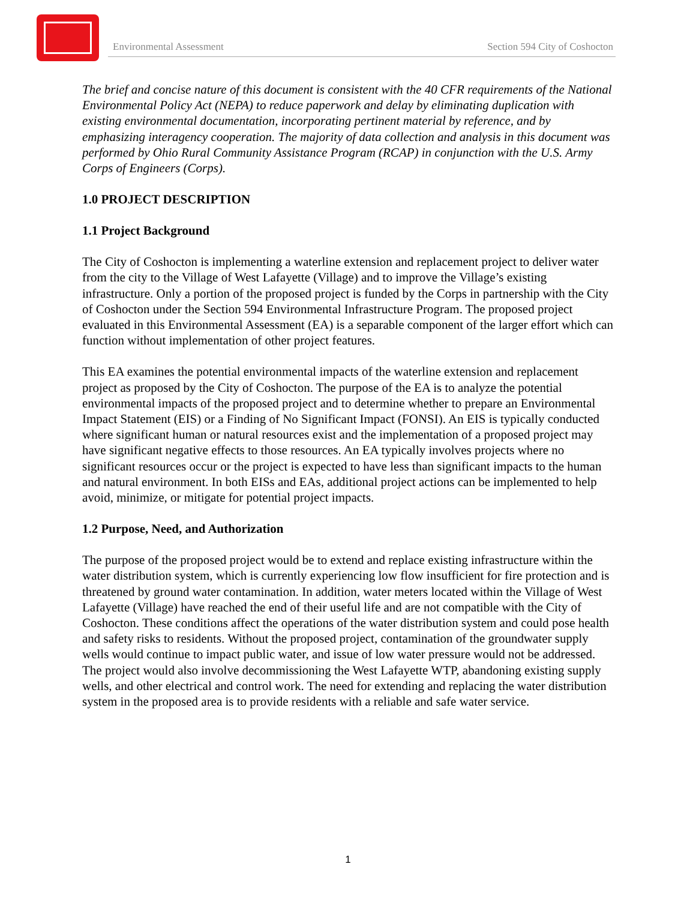Environmental Assessment Section 594 City of Coshocton
The brief and concise nature of this document is consistent with the 40 CFR requirements of the National Environmental Policy Act (NEPA) to reduce paperwork and delay by eliminating duplication with existing environmental documentation, incorporating pertinent material by reference, and by emphasizing interagency cooperation. The majority of data collection and analysis in this document was performed by Ohio Rural Community Assistance Program (RCAP) in conjunction with the U.S. Army Corps of Engineers (Corps).
1.0 PROJECT DESCRIPTION
1.1 Project Background
The City of Coshocton is implementing a waterline extension and replacement project to deliver water from the city to the Village of West Lafayette (Village) and to improve the Village’s existing infrastructure. Only a portion of the proposed project is funded by the Corps in partnership with the City of Coshocton under the Section 594 Environmental Infrastructure Program. The proposed project evaluated in this Environmental Assessment (EA) is a separable component of the larger effort which can function without implementation of other project features.
This EA examines the potential environmental impacts of the waterline extension and replacement project as proposed by the City of Coshocton. The purpose of the EA is to analyze the potential environmental impacts of the proposed project and to determine whether to prepare an Environmental Impact Statement (EIS) or a Finding of No Significant Impact (FONSI). An EIS is typically conducted where significant human or natural resources exist and the implementation of a proposed project may have significant negative effects to those resources. An EA typically involves projects where no significant resources occur or the project is expected to have less than significant impacts to the human and natural environment. In both EISs and EAs, additional project actions can be implemented to help avoid, minimize, or mitigate for potential project impacts.
1.2 Purpose, Need, and Authorization
The purpose of the proposed project would be to extend and replace existing infrastructure within the water distribution system, which is currently experiencing low flow insufficient for fire protection and is threatened by ground water contamination. In addition, water meters located within the Village of West Lafayette (Village) have reached the end of their useful life and are not compatible with the City of Coshocton. These conditions affect the operations of the water distribution system and could pose health and safety risks to residents. Without the proposed project, contamination of the groundwater supply wells would continue to impact public water, and issue of low water pressure would not be addressed. The project would also involve decommissioning the West Lafayette WTP, abandoning existing supply wells, and other electrical and control work. The need for extending and replacing the water distribution system in the proposed area is to provide residents with a reliable and safe water service.
1